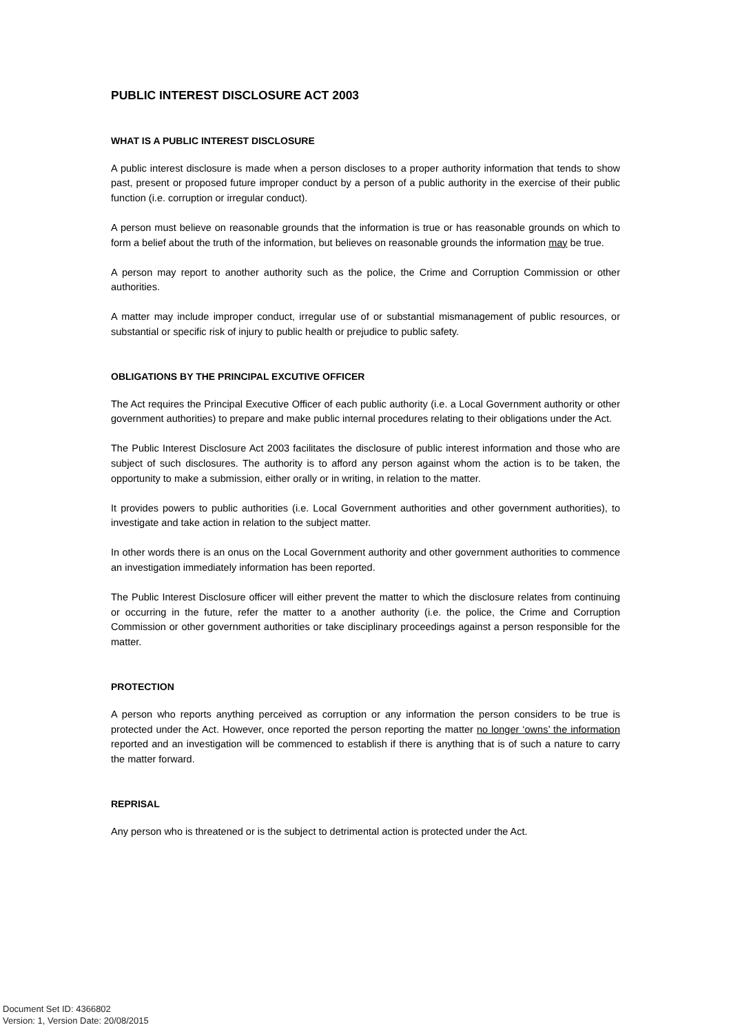PUBLIC INTEREST DISCLOSURE ACT 2003
WHAT IS A PUBLIC INTEREST DISCLOSURE
A public interest disclosure is made when a person discloses to a proper authority information that tends to show past, present or proposed future improper conduct by a person of a public authority in the exercise of their public function (i.e. corruption or irregular conduct).
A person must believe on reasonable grounds that the information is true or has reasonable grounds on which to form a belief about the truth of the information, but believes on reasonable grounds the information may be true.
A person may report to another authority such as the police, the Crime and Corruption Commission or other authorities.
A matter may include improper conduct, irregular use of or substantial mismanagement of public resources, or substantial or specific risk of injury to public health or prejudice to public safety.
OBLIGATIONS BY THE PRINCIPAL EXCUTIVE OFFICER
The Act requires the Principal Executive Officer of each public authority (i.e. a Local Government authority or other government authorities) to prepare and make public internal procedures relating to their obligations under the Act.
The Public Interest Disclosure Act 2003 facilitates the disclosure of public interest information and those who are subject of such disclosures. The authority is to afford any person against whom the action is to be taken, the opportunity to make a submission, either orally or in writing, in relation to the matter.
It provides powers to public authorities (i.e. Local Government authorities and other government authorities), to investigate and take action in relation to the subject matter.
In other words there is an onus on the Local Government authority and other government authorities to commence an investigation immediately information has been reported.
The Public Interest Disclosure officer will either prevent the matter to which the disclosure relates from continuing or occurring in the future, refer the matter to a another authority (i.e. the police, the Crime and Corruption Commission or other government authorities or take disciplinary proceedings against a person responsible for the matter.
PROTECTION
A person who reports anything perceived as corruption or any information the person considers to be true is protected under the Act. However, once reported the person reporting the matter no longer ‘owns’ the information reported and an investigation will be commenced to establish if there is anything that is of such a nature to carry the matter forward.
REPRISAL
Any person who is threatened or is the subject to detrimental action is protected under the Act.
Document Set ID: 4366802
Version: 1, Version Date: 20/08/2015